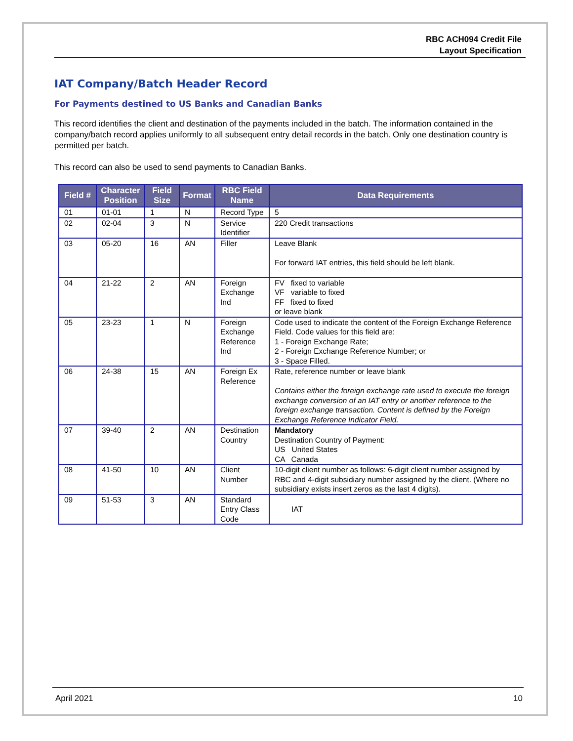RBC ACH094 Credit File
Layout Specification
IAT Company/Batch Header Record
For Payments destined to US Banks and Canadian Banks
This record identifies the client and destination of the payments included in the batch. The information contained in the company/batch record applies uniformly to all subsequent entry detail records in the batch. Only one destination country is permitted per batch.
This record can also be used to send payments to Canadian Banks.
| Field # | Character Position | Field Size | Format | RBC Field Name | Data Requirements |
| --- | --- | --- | --- | --- | --- |
| 01 | 01-01 | 1 | N | Record Type | 5 |
| 02 | 02-04 | 3 | N | Service Identifier | 220 Credit transactions |
| 03 | 05-20 | 16 | AN | Filler | Leave Blank For forward IAT entries, this field should be left blank. |
| 04 | 21-22 | 2 | AN | Foreign Exchange Ind | FV fixed to variable VF variable to fixed FF fixed to fixed or leave blank |
| 05 | 23-23 | 1 | N | Foreign Exchange Reference Ind | Code used to indicate the content of the Foreign Exchange Reference Field. Code values for this field are: 1 - Foreign Exchange Rate; 2 - Foreign Exchange Reference Number; or 3 - Space Filled. |
| 06 | 24-38 | 15 | AN | Foreign Ex Reference | Rate, reference number or leave blank Contains either the foreign exchange rate used to execute the foreign exchange conversion of an IAT entry or another reference to the foreign exchange transaction. Content is defined by the Foreign Exchange Reference Indicator Field. |
| 07 | 39-40 | 2 | AN | Destination Country | Mandatory Destination Country of Payment: US United States CA Canada |
| 08 | 41-50 | 10 | AN | Client Number | 10-digit client number as follows: 6-digit client number assigned by RBC and 4-digit subsidiary number assigned by the client. (Where no subsidiary exists insert zeros as the last 4 digits). |
| 09 | 51-53 | 3 | AN | Standard Entry Class Code | IAT |
April 2021 10